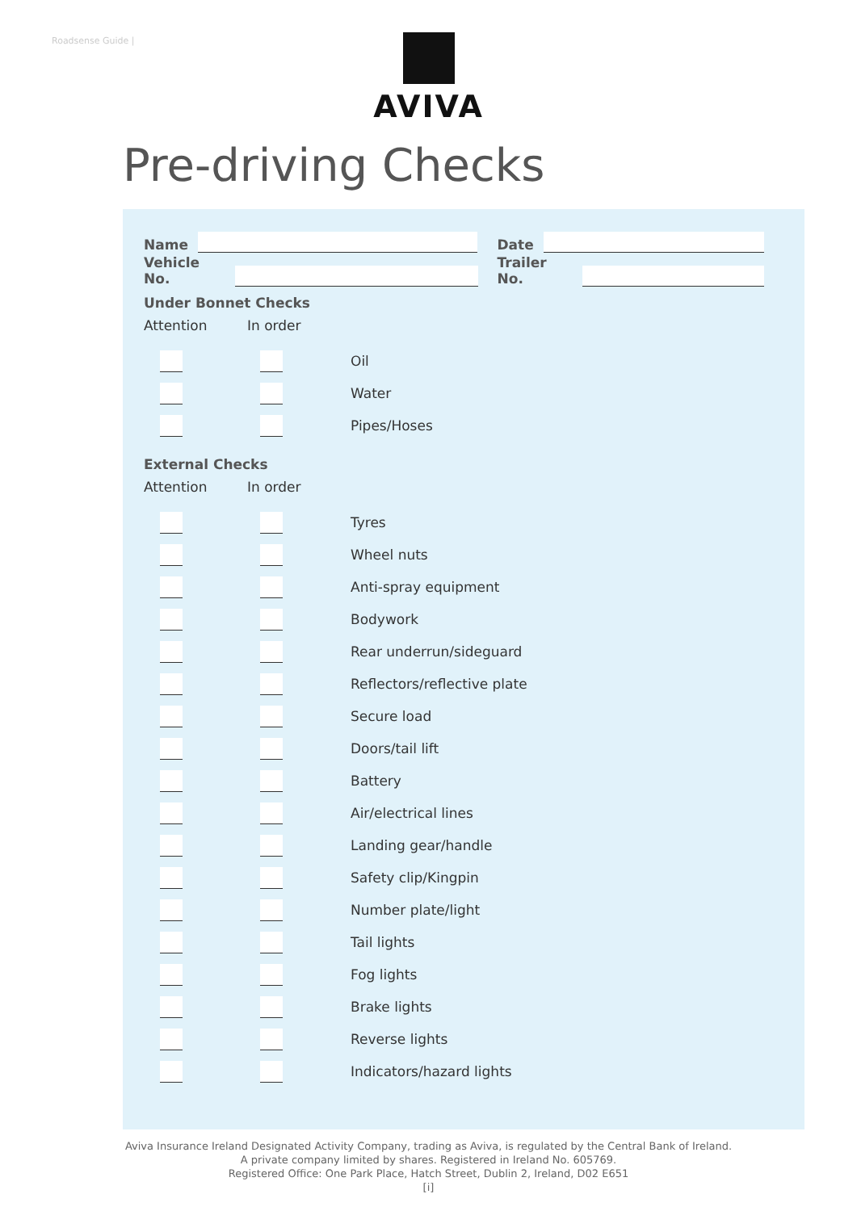Roadsense Guide |
AVIVA
Pre-driving Checks
Name
Date
Vehicle No.
Trailer No.
Under Bonnet Checks
Attention In order
Oil
Water
Pipes/Hoses
External Checks
Attention In order
Tyres
Wheel nuts
Anti-spray equipment
Bodywork
Rear underrun/sideguard
Reflectors/reflective plate
Secure load
Doors/tail lift
Battery
Air/electrical lines
Landing gear/handle
Safety clip/Kingpin
Number plate/light
Tail lights
Fog lights
Brake lights
Reverse lights
Indicators/hazard lights
Aviva Insurance Ireland Designated Activity Company, trading as Aviva, is regulated by the Central Bank of Ireland.
A private company limited by shares. Registered in Ireland No. 605769.
Registered Office: One Park Place, Hatch Street, Dublin 2, Ireland, D02 E651
[i]